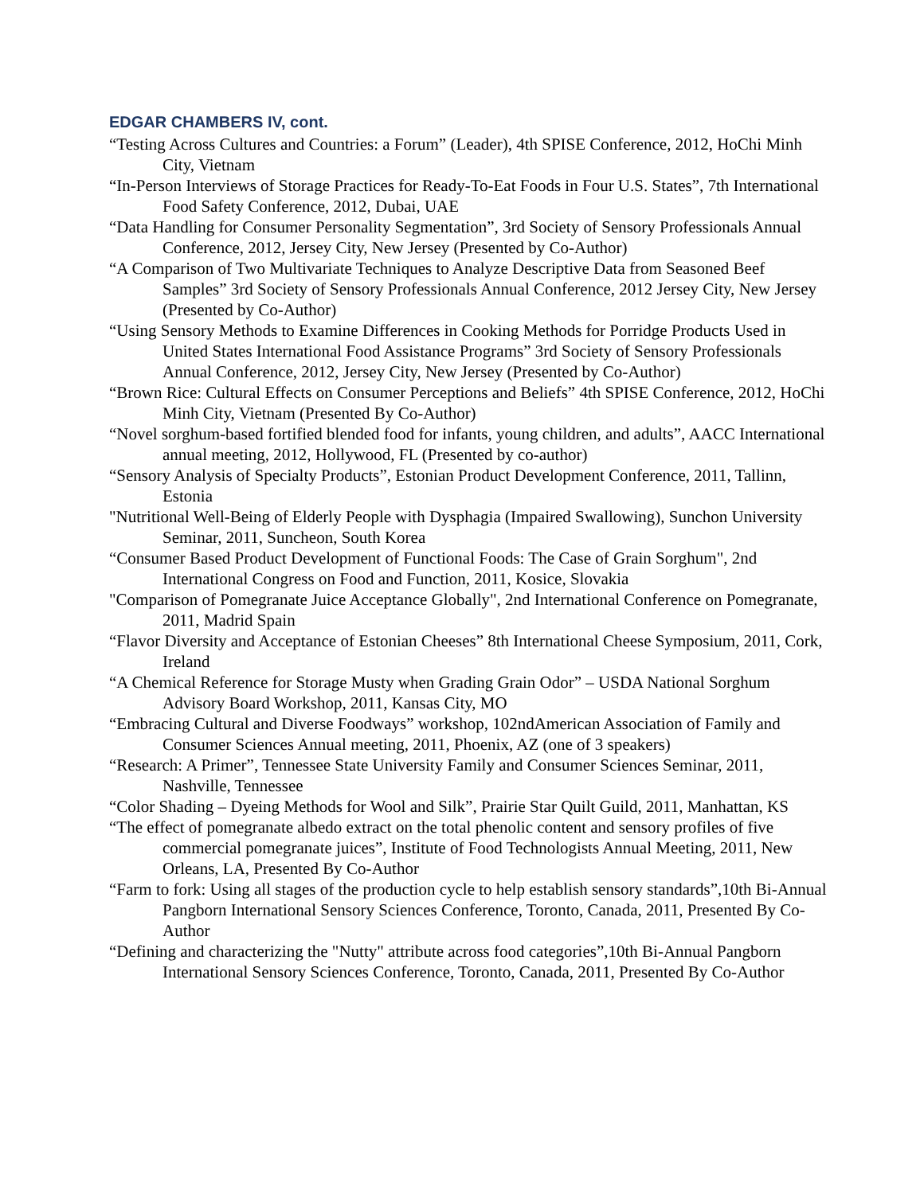EDGAR CHAMBERS IV, cont.
“Testing Across Cultures and Countries: a Forum” (Leader), 4th SPISE Conference, 2012, HoChi Minh City, Vietnam
“In-Person Interviews of Storage Practices for Ready-To-Eat Foods in Four U.S. States”, 7th International Food Safety Conference, 2012, Dubai, UAE
“Data Handling for Consumer Personality Segmentation”, 3rd Society of Sensory Professionals Annual Conference, 2012, Jersey City, New Jersey (Presented by Co-Author)
“A Comparison of Two Multivariate Techniques to Analyze Descriptive Data from Seasoned Beef Samples” 3rd Society of Sensory Professionals Annual Conference, 2012 Jersey City, New Jersey (Presented by Co-Author)
“Using Sensory Methods to Examine Differences in Cooking Methods for Porridge Products Used in United States International Food Assistance Programs” 3rd Society of Sensory Professionals Annual Conference, 2012, Jersey City, New Jersey (Presented by Co-Author)
“Brown Rice: Cultural Effects on Consumer Perceptions and Beliefs” 4th SPISE Conference, 2012, HoChi Minh City, Vietnam (Presented By Co-Author)
“Novel sorghum-based fortified blended food for infants, young children, and adults”, AACC International annual meeting, 2012, Hollywood, FL (Presented by co-author)
“Sensory Analysis of Specialty Products”, Estonian Product Development Conference, 2011, Tallinn, Estonia
"Nutritional Well-Being of Elderly People with Dysphagia (Impaired Swallowing), Sunchon University Seminar, 2011, Suncheon, South Korea
“Consumer Based Product Development of Functional Foods: The Case of Grain Sorghum", 2nd International Congress on Food and Function, 2011, Kosice, Slovakia
"Comparison of Pomegranate Juice Acceptance Globally", 2nd International Conference on Pomegranate, 2011, Madrid Spain
“Flavor Diversity and Acceptance of Estonian Cheeses” 8th International Cheese Symposium, 2011, Cork, Ireland
“A Chemical Reference for Storage Musty when Grading Grain Odor” – USDA National Sorghum Advisory Board Workshop, 2011, Kansas City, MO
“Embracing Cultural and Diverse Foodways” workshop, 102ndAmerican Association of Family and Consumer Sciences Annual meeting, 2011, Phoenix, AZ (one of 3 speakers)
“Research: A Primer”, Tennessee State University Family and Consumer Sciences Seminar, 2011, Nashville, Tennessee
“Color Shading – Dyeing Methods for Wool and Silk”, Prairie Star Quilt Guild, 2011, Manhattan, KS
“The effect of pomegranate albedo extract on the total phenolic content and sensory profiles of five commercial pomegranate juices”, Institute of Food Technologists Annual Meeting, 2011, New Orleans, LA, Presented By Co-Author
“Farm to fork: Using all stages of the production cycle to help establish sensory standards”,10th Bi-Annual Pangborn International Sensory Sciences Conference, Toronto, Canada, 2011, Presented By Co-Author
“Defining and characterizing the "Nutty" attribute across food categories”,10th Bi-Annual Pangborn International Sensory Sciences Conference, Toronto, Canada, 2011, Presented By Co-Author